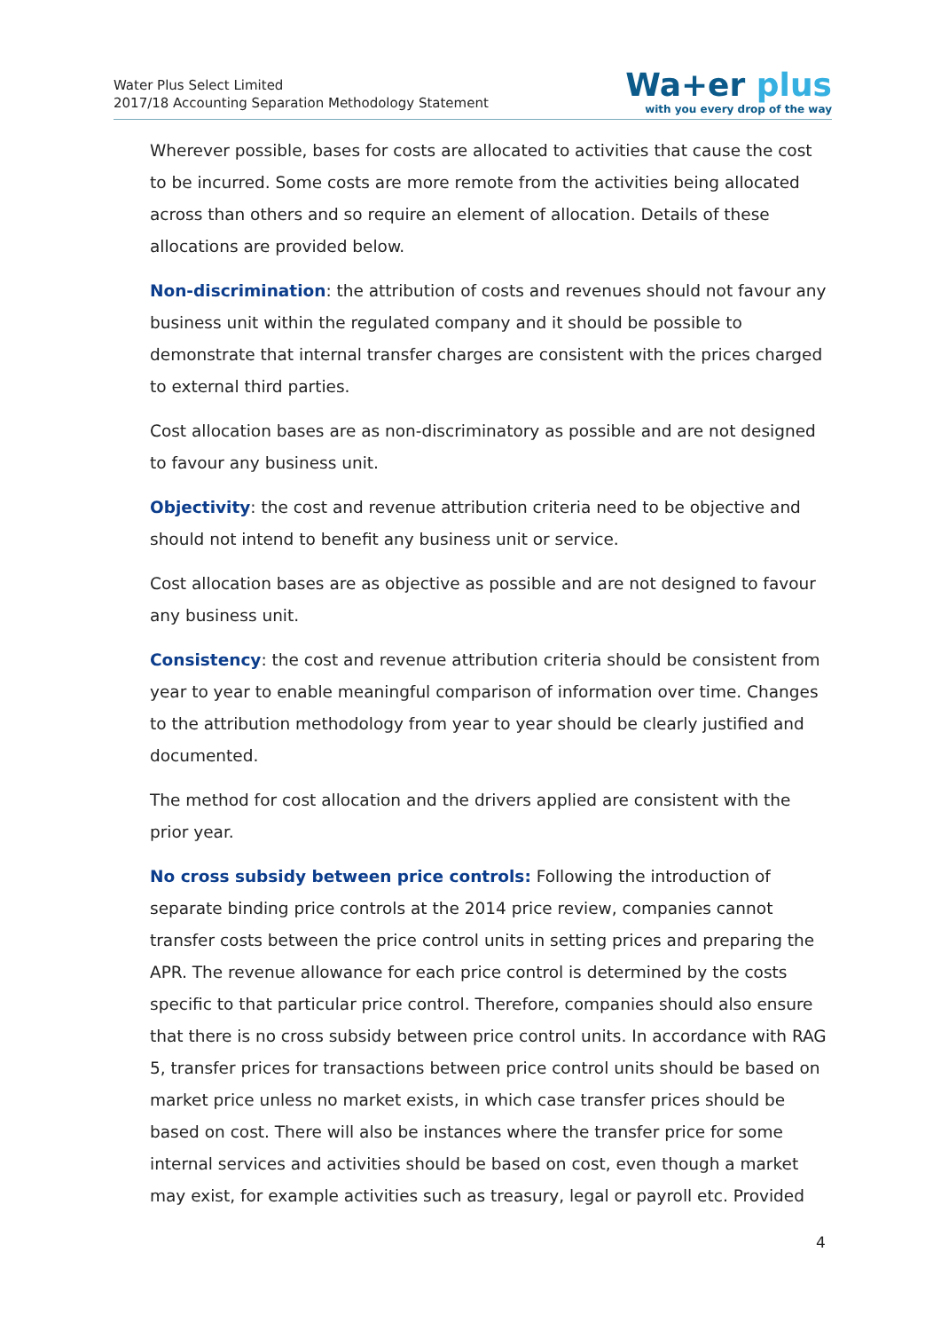Water Plus Select Limited
2017/18 Accounting Separation Methodology Statement
Wa+er plus
with you every drop of the way
Wherever possible, bases for costs are allocated to activities that cause the cost to be incurred. Some costs are more remote from the activities being allocated across than others and so require an element of allocation. Details of these allocations are provided below.
Non-discrimination: the attribution of costs and revenues should not favour any business unit within the regulated company and it should be possible to demonstrate that internal transfer charges are consistent with the prices charged to external third parties.
Cost allocation bases are as non-discriminatory as possible and are not designed to favour any business unit.
Objectivity: the cost and revenue attribution criteria need to be objective and should not intend to benefit any business unit or service.
Cost allocation bases are as objective as possible and are not designed to favour any business unit.
Consistency: the cost and revenue attribution criteria should be consistent from year to year to enable meaningful comparison of information over time. Changes to the attribution methodology from year to year should be clearly justified and documented.
The method for cost allocation and the drivers applied are consistent with the prior year.
No cross subsidy between price controls: Following the introduction of separate binding price controls at the 2014 price review, companies cannot transfer costs between the price control units in setting prices and preparing the APR. The revenue allowance for each price control is determined by the costs specific to that particular price control. Therefore, companies should also ensure that there is no cross subsidy between price control units. In accordance with RAG 5, transfer prices for transactions between price control units should be based on market price unless no market exists, in which case transfer prices should be based on cost. There will also be instances where the transfer price for some internal services and activities should be based on cost, even though a market may exist, for example activities such as treasury, legal or payroll etc. Provided
4